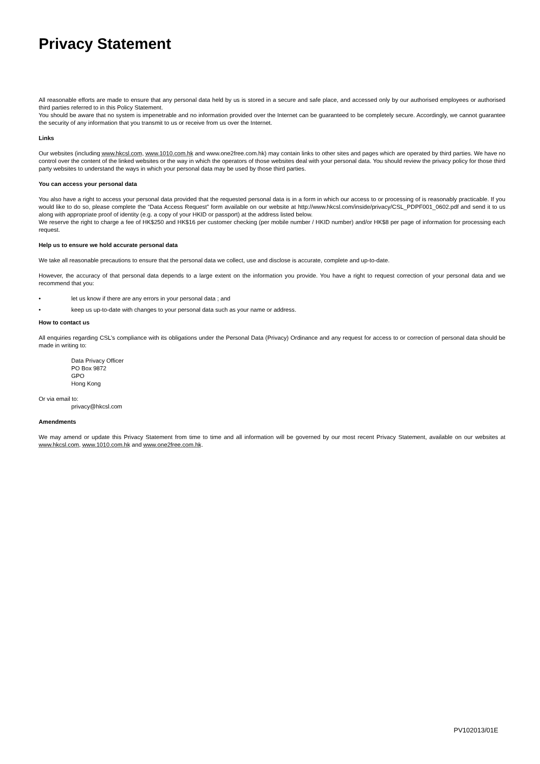Privacy Statement
All reasonable efforts are made to ensure that any personal data held by us is stored in a secure and safe place, and accessed only by our authorised employees or authorised third parties referred to in this Policy Statement.
You should be aware that no system is impenetrable and no information provided over the Internet can be guaranteed to be completely secure. Accordingly, we cannot guarantee the security of any information that you transmit to us or receive from us over the Internet.
Links
Our websites (including www.hkcsl.com, www.1010.com.hk and www.one2free.com.hk) may contain links to other sites and pages which are operated by third parties. We have no control over the content of the linked websites or the way in which the operators of those websites deal with your personal data. You should review the privacy policy for those third party websites to understand the ways in which your personal data may be used by those third parties.
You can access your personal data
You also have a right to access your personal data provided that the requested personal data is in a form in which our access to or processing of is reasonably practicable. If you would like to do so, please complete the “Data Access Request” form available on our website at http://www.hkcsl.com/inside/privacy/CSL_PDPF001_0602.pdf and send it to us along with appropriate proof of identity (e.g. a copy of your HKID or passport) at the address listed below.
We reserve the right to charge a fee of HK$250 and HK$16 per customer checking (per mobile number / HKID number) and/or HK$8 per page of information for processing each request.
Help us to ensure we hold accurate personal data
We take all reasonable precautions to ensure that the personal data we collect, use and disclose is accurate, complete and up-to-date.
However, the accuracy of that personal data depends to a large extent on the information you provide. You have a right to request correction of your personal data and we recommend that you:
• let us know if there are any errors in your personal data ; and
• keep us up-to-date with changes to your personal data such as your name or address.
How to contact us
All enquiries regarding CSL’s compliance with its obligations under the Personal Data (Privacy) Ordinance and any request for access to or correction of personal data should be made in writing to:
Data Privacy Officer
PO Box 9872
GPO
Hong Kong
Or via email to:
privacy@hkcsl.com
Amendments
We may amend or update this Privacy Statement from time to time and all information will be governed by our most recent Privacy Statement, available on our websites at www.hkcsl.com, www.1010.com.hk and www.one2free.com.hk.
PV102013/01E